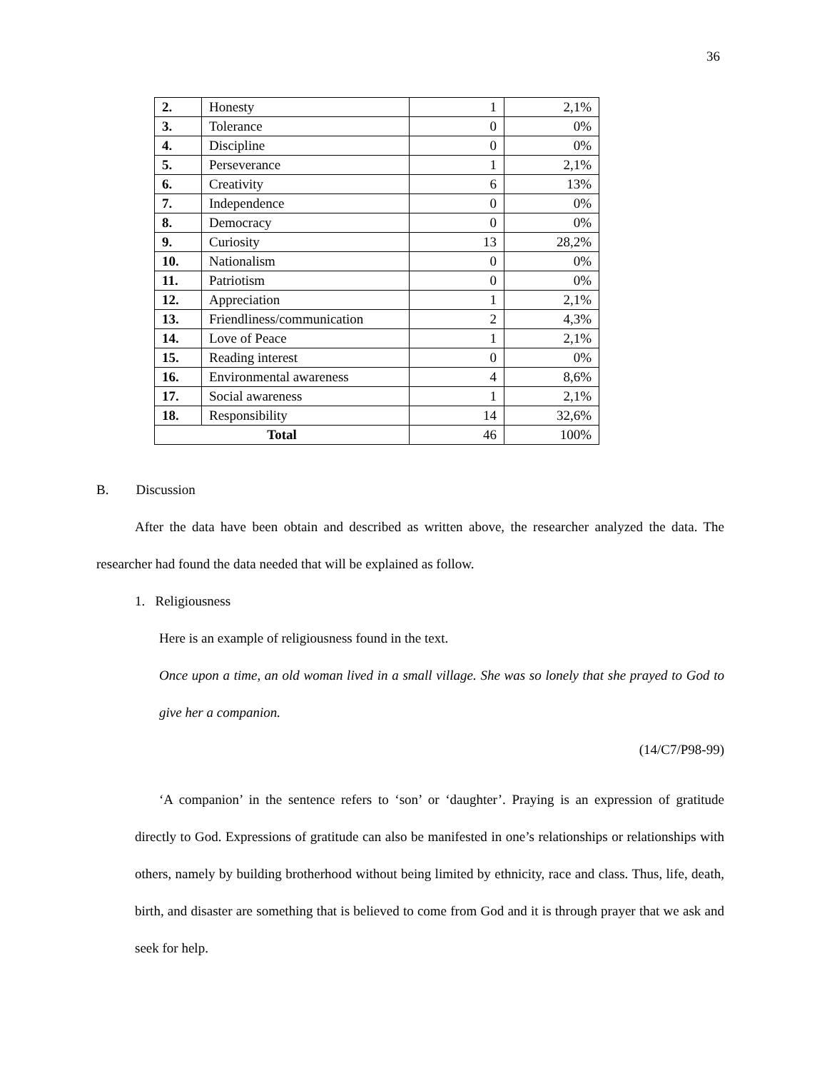36
| 2. | Honesty | 1 | 2,1% |
| 3. | Tolerance | 0 | 0% |
| 4. | Discipline | 0 | 0% |
| 5. | Perseverance | 1 | 2,1% |
| 6. | Creativity | 6 | 13% |
| 7. | Independence | 0 | 0% |
| 8. | Democracy | 0 | 0% |
| 9. | Curiosity | 13 | 28,2% |
| 10. | Nationalism | 0 | 0% |
| 11. | Patriotism | 0 | 0% |
| 12. | Appreciation | 1 | 2,1% |
| 13. | Friendliness/communication | 2 | 4,3% |
| 14. | Love of Peace | 1 | 2,1% |
| 15. | Reading interest | 0 | 0% |
| 16. | Environmental awareness | 4 | 8,6% |
| 17. | Social awareness | 1 | 2,1% |
| 18. | Responsibility | 14 | 32,6% |
| Total | | 46 | 100% |
B. Discussion
After the data have been obtain and described as written above, the researcher analyzed the data. The researcher had found the data needed that will be explained as follow.
1. Religiousness
Here is an example of religiousness found in the text.
Once upon a time, an old woman lived in a small village. She was so lonely that she prayed to God to give her a companion.
(14/C7/P98-99)
‘A companion’ in the sentence refers to ‘son’ or ‘daughter’. Praying is an expression of gratitude directly to God. Expressions of gratitude can also be manifested in one’s relationships or relationships with others, namely by building brotherhood without being limited by ethnicity, race and class. Thus, life, death, birth, and disaster are something that is believed to come from God and it is through prayer that we ask and seek for help.